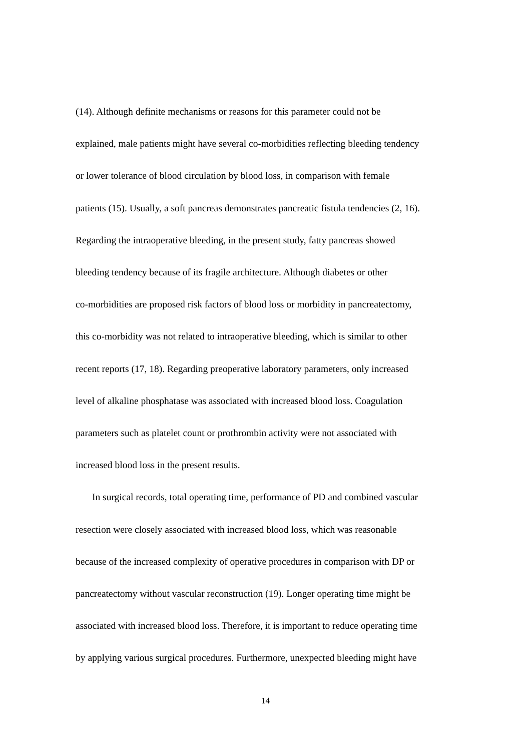(14). Although definite mechanisms or reasons for this parameter could not be
explained, male patients might have several co-morbidities reflecting bleeding tendency
or lower tolerance of blood circulation by blood loss, in comparison with female
patients (15). Usually, a soft pancreas demonstrates pancreatic fistula tendencies (2, 16).
Regarding the intraoperative bleeding, in the present study, fatty pancreas showed
bleeding tendency because of its fragile architecture. Although diabetes or other
co-morbidities are proposed risk factors of blood loss or morbidity in pancreatectomy,
this co-morbidity was not related to intraoperative bleeding, which is similar to other
recent reports (17, 18). Regarding preoperative laboratory parameters, only increased
level of alkaline phosphatase was associated with increased blood loss. Coagulation
parameters such as platelet count or prothrombin activity were not associated with
increased blood loss in the present results.
In surgical records, total operating time, performance of PD and combined vascular
resection were closely associated with increased blood loss, which was reasonable
because of the increased complexity of operative procedures in comparison with DP or
pancreatectomy without vascular reconstruction (19). Longer operating time might be
associated with increased blood loss. Therefore, it is important to reduce operating time
by applying various surgical procedures. Furthermore, unexpected bleeding might have
14